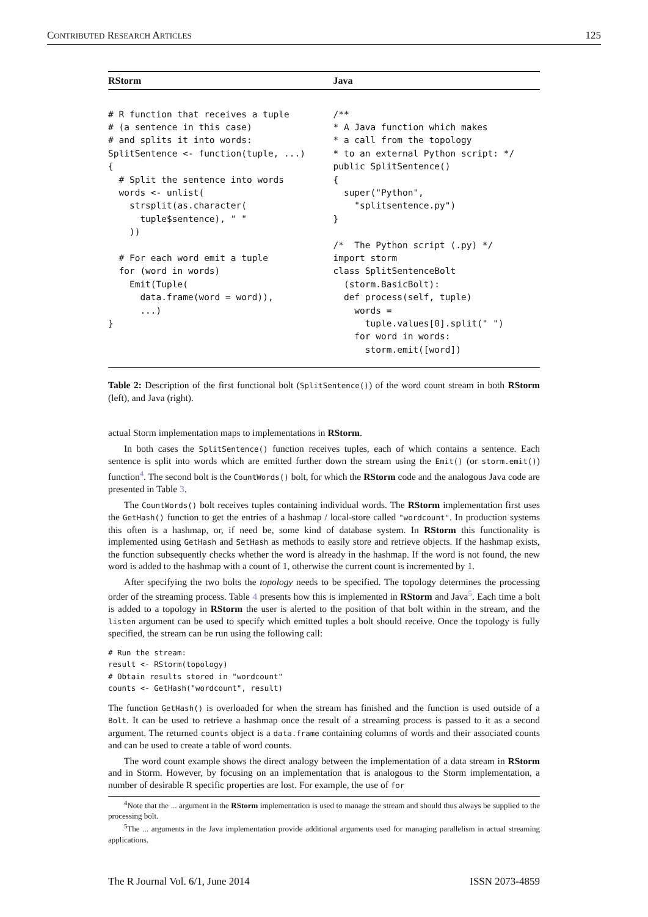CONTRIBUTED RESEARCH ARTICLES 125
| RStorm | Java |
| --- | --- |
| # R function that receives a tuple # (a sentence in this case) # and splits it into words: SplitSentence <- function(tuple, ...) { # Split the sentence into words words <- unlist( strsplit(as.character( tuple$sentence), " " )) # For each word emit a tuple for (word in words) Emit(Tuple( data.frame(word = word)), ...) } | /** * A Java function which makes * a call from the topology * to an external Python script: */ public SplitSentence() { super("Python", "splitsentence.py") } /* The Python script (.py) */ import storm class SplitSentenceBolt (storm.BasicBolt): def process(self, tuple) words = tuple.values[0].split(" ") for word in words: storm.emit([word]) |
Table 2: Description of the first functional bolt (SplitSentence()) of the word count stream in both RStorm (left), and Java (right).
actual Storm implementation maps to implementations in RStorm.
In both cases the SplitSentence() function receives tuples, each of which contains a sentence. Each sentence is split into words which are emitted further down the stream using the Emit() (or storm.emit()) function<sup>4</sup>. The second bolt is the CountWords() bolt, for which the RStorm code and the analogous Java code are presented in Table 3.
The CountWords() bolt receives tuples containing individual words. The RStorm implementation first uses the GetHash() function to get the entries of a hashmap / local-store called "wordcount". In production systems this often is a hashmap, or, if need be, some kind of database system. In RStorm this functionality is implemented using GetHash and SetHash as methods to easily store and retrieve objects. If the hashmap exists, the function subsequently checks whether the word is already in the hashmap. If the word is not found, the new word is added to the hashmap with a count of 1, otherwise the current count is incremented by 1.
After specifying the two bolts the topology needs to be specified. The topology determines the processing order of the streaming process. Table 4 presents how this is implemented in RStorm and Java<sup>5</sup>. Each time a bolt is added to a topology in RStorm the user is alerted to the position of that bolt within in the stream, and the listen argument can be used to specify which emitted tuples a bolt should receive. Once the topology is fully specified, the stream can be run using the following call:
# Run the stream:
result <- RStorm(topology)
# Obtain results stored in "wordcount"
counts <- GetHash("wordcount", result)
The function GetHash() is overloaded for when the stream has finished and the function is used outside of a Bolt. It can be used to retrieve a hashmap once the result of a streaming process is passed to it as a second argument. The returned counts object is a data.frame containing columns of words and their associated counts and can be used to create a table of word counts.
The word count example shows the direct analogy between the implementation of a data stream in RStorm and in Storm. However, by focusing on an implementation that is analogous to the Storm implementation, a number of desirable R specific properties are lost. For example, the use of for
<sup>4</sup> Note that the ... argument in the RStorm implementation is used to manage the stream and should thus always be supplied to the processing bolt.
<sup>5</sup> The ... arguments in the Java implementation provide additional arguments used for managing parallelism in actual streaming applications.
The R Journal Vol. 6/1, June 2014 ISSN 2073-4859